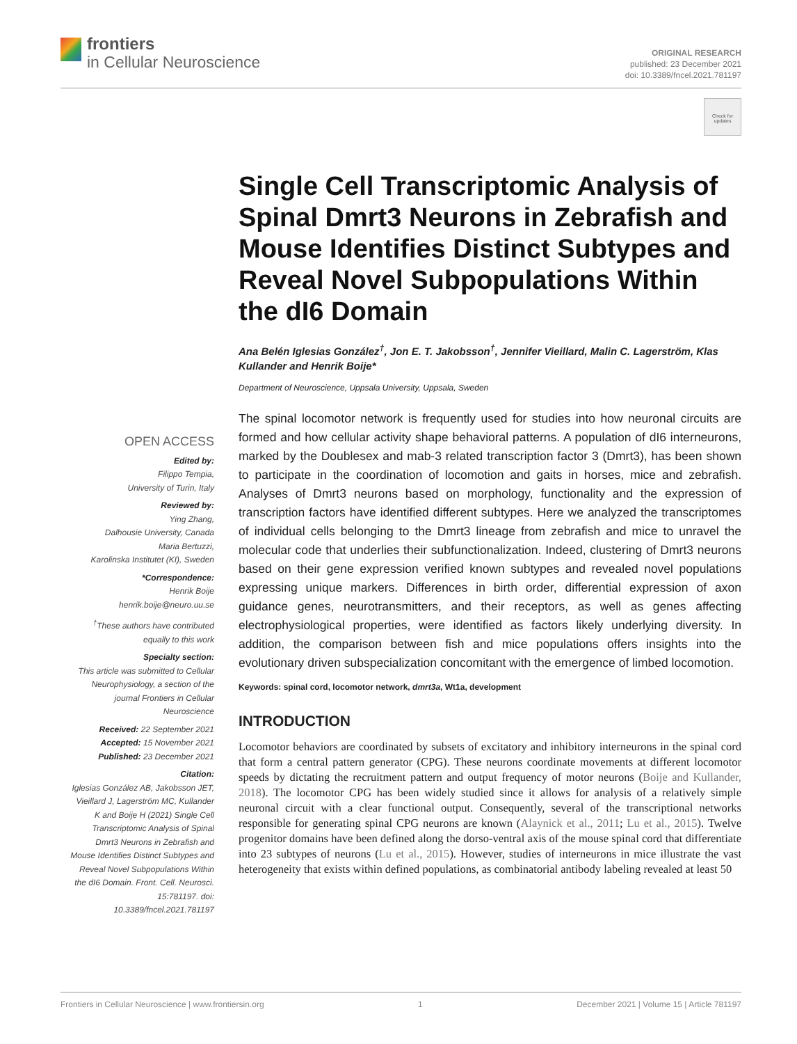frontiers
in Cellular Neuroscience
ORIGINAL RESEARCH
published: 23 December 2021
doi: 10.3389/fncel.2021.781197
Check for updates
Single Cell Transcriptomic Analysis of Spinal Dmrt3 Neurons in Zebrafish and Mouse Identifies Distinct Subtypes and Reveal Novel Subpopulations Within the dI6 Domain
Ana Belén Iglesias González<sup>†</sup>, Jon E. T. Jakobsson<sup>†</sup>, Jennifer Vieillard, Malin C. Lagerström, Klas Kullander and Henrik Boije*
Department of Neuroscience, Uppsala University, Uppsala, Sweden
The spinal locomotor network is frequently used for studies into how neuronal circuits are formed and how cellular activity shape behavioral patterns. A population of dI6 interneurons, marked by the Doublesex and mab-3 related transcription factor 3 (Dmrt3), has been shown to participate in the coordination of locomotion and gaits in horses, mice and zebrafish. Analyses of Dmrt3 neurons based on morphology, functionality and the expression of transcription factors have identified different subtypes. Here we analyzed the transcriptomes of individual cells belonging to the Dmrt3 lineage from zebrafish and mice to unravel the molecular code that underlies their subfunctionalization. Indeed, clustering of Dmrt3 neurons based on their gene expression verified known subtypes and revealed novel populations expressing unique markers. Differences in birth order, differential expression of axon guidance genes, neurotransmitters, and their receptors, as well as genes affecting electrophysiological properties, were identified as factors likely underlying diversity. In addition, the comparison between fish and mice populations offers insights into the evolutionary driven subspecialization concomitant with the emergence of limbed locomotion.
Keywords: spinal cord, locomotor network, dmrt3a, Wt1a, development
INTRODUCTION
Locomotor behaviors are coordinated by subsets of excitatory and inhibitory interneurons in the spinal cord that form a central pattern generator (CPG). These neurons coordinate movements at different locomotor speeds by dictating the recruitment pattern and output frequency of motor neurons (Boije and Kullander, 2018). The locomotor CPG has been widely studied since it allows for analysis of a relatively simple neuronal circuit with a clear functional output. Consequently, several of the transcriptional networks responsible for generating spinal CPG neurons are known (Alaynick et al., 2011; Lu et al., 2015). Twelve progenitor domains have been defined along the dorso-ventral axis of the mouse spinal cord that differentiate into 23 subtypes of neurons (Lu et al., 2015). However, studies of interneurons in mice illustrate the vast heterogeneity that exists within defined populations, as combinatorial antibody labeling revealed at least 50
OPEN ACCESS
Edited by:
Filippo Tempia,
University of Turin, Italy
Reviewed by:
Ying Zhang,
Dalhousie University, Canada
Maria Bertuzzi,
Karolinska Institutet (KI), Sweden
*Correspondence:
Henrik Boije
henrik.boije@neuro.uu.se
<sup>†</sup> These authors have contributed equally to this work
Specialty section:
This article was submitted to Cellular Neurophysiology, a section of the journal Frontiers in Cellular Neuroscience
Received: 22 September 2021
Accepted: 15 November 2021
Published: 23 December 2021
Citation:
Iglesias González AB, Jakobsson JET, Vieillard J, Lagerström MC, Kullander K and Boije H (2021) Single Cell Transcriptomic Analysis of Spinal Dmrt3 Neurons in Zebrafish and Mouse Identifies Distinct Subtypes and Reveal Novel Subpopulations Within the dI6 Domain. Front. Cell. Neurosci. 15:781197. doi: 10.3389/fncel.2021.781197
Frontiers in Cellular Neuroscience | www.frontiersin.org 1 December 2021 | Volume 15 | Article 781197